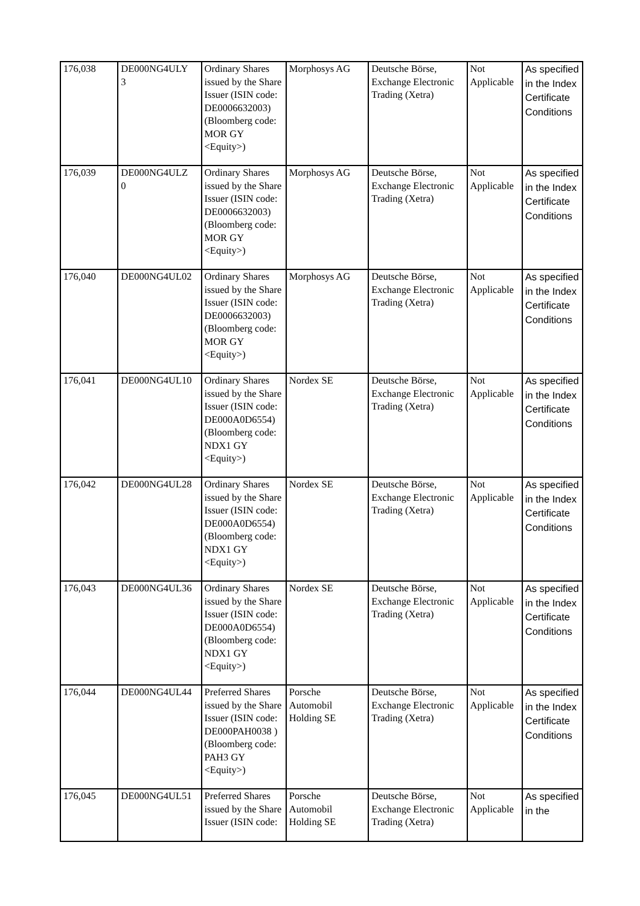| 176,038 | DE000NG4ULY 3 | Ordinary Shares issued by the Share Issuer (ISIN code: DE0006632003) (Bloomberg code: MOR GY <Equity>) | Morphosys AG | Deutsche Börse, Exchange Electronic Trading (Xetra) | Not Applicable | As specified in the Index Certificate Conditions |
| 176,039 | DE000NG4ULZ 0 | Ordinary Shares issued by the Share Issuer (ISIN code: DE0006632003) (Bloomberg code: MOR GY <Equity>) | Morphosys AG | Deutsche Börse, Exchange Electronic Trading (Xetra) | Not Applicable | As specified in the Index Certificate Conditions |
| 176,040 | DE000NG4UL02 | Ordinary Shares issued by the Share Issuer (ISIN code: DE0006632003) (Bloomberg code: MOR GY <Equity>) | Morphosys AG | Deutsche Börse, Exchange Electronic Trading (Xetra) | Not Applicable | As specified in the Index Certificate Conditions |
| 176,041 | DE000NG4UL10 | Ordinary Shares issued by the Share Issuer (ISIN code: DE000A0D6554) (Bloomberg code: NDX1 GY <Equity>) | Nordex SE | Deutsche Börse, Exchange Electronic Trading (Xetra) | Not Applicable | As specified in the Index Certificate Conditions |
| 176,042 | DE000NG4UL28 | Ordinary Shares issued by the Share Issuer (ISIN code: DE000A0D6554) (Bloomberg code: NDX1 GY <Equity>) | Nordex SE | Deutsche Börse, Exchange Electronic Trading (Xetra) | Not Applicable | As specified in the Index Certificate Conditions |
| 176,043 | DE000NG4UL36 | Ordinary Shares issued by the Share Issuer (ISIN code: DE000A0D6554) (Bloomberg code: NDX1 GY <Equity>) | Nordex SE | Deutsche Börse, Exchange Electronic Trading (Xetra) | Not Applicable | As specified in the Index Certificate Conditions |
| 176,044 | DE000NG4UL44 | Preferred Shares issued by the Share Issuer (ISIN code: DE000PAH0038 ) (Bloomberg code: PAH3 GY <Equity>) | Porsche Automobil Holding SE | Deutsche Börse, Exchange Electronic Trading (Xetra) | Not Applicable | As specified in the Index Certificate Conditions |
| 176,045 | DE000NG4UL51 | Preferred Shares issued by the Share Issuer (ISIN code: | Porsche Automobil Holding SE | Deutsche Börse, Exchange Electronic Trading (Xetra) | Not Applicable | As specified in the |